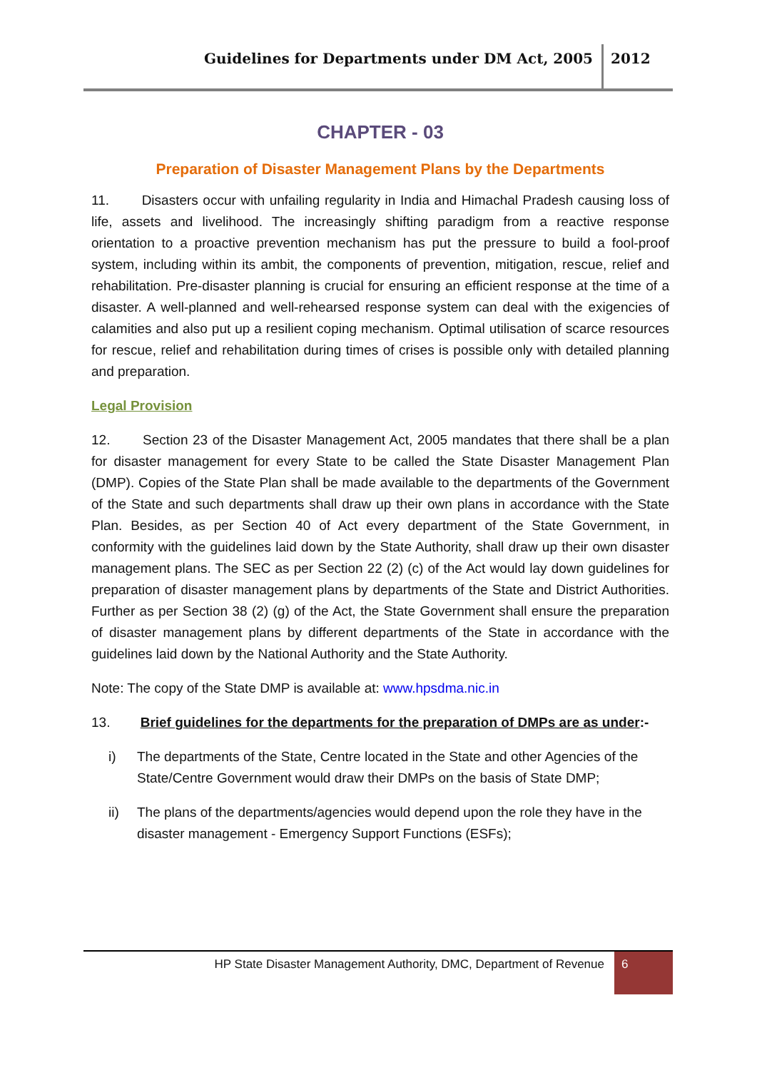Guidelines for Departments under DM Act, 2005
2012
CHAPTER - 03
Preparation of Disaster Management Plans by the Departments
11. Disasters occur with unfailing regularity in India and Himachal Pradesh causing loss of life, assets and livelihood. The increasingly shifting paradigm from a reactive response orientation to a proactive prevention mechanism has put the pressure to build a fool-proof system, including within its ambit, the components of prevention, mitigation, rescue, relief and rehabilitation. Pre-disaster planning is crucial for ensuring an efficient response at the time of a disaster. A well-planned and well-rehearsed response system can deal with the exigencies of calamities and also put up a resilient coping mechanism. Optimal utilisation of scarce resources for rescue, relief and rehabilitation during times of crises is possible only with detailed planning and preparation.
Legal Provision
12. Section 23 of the Disaster Management Act, 2005 mandates that there shall be a plan for disaster management for every State to be called the State Disaster Management Plan (DMP). Copies of the State Plan shall be made available to the departments of the Government of the State and such departments shall draw up their own plans in accordance with the State Plan. Besides, as per Section 40 of Act every department of the State Government, in conformity with the guidelines laid down by the State Authority, shall draw up their own disaster management plans. The SEC as per Section 22 (2) (c) of the Act would lay down guidelines for preparation of disaster management plans by departments of the State and District Authorities. Further as per Section 38 (2) (g) of the Act, the State Government shall ensure the preparation of disaster management plans by different departments of the State in accordance with the guidelines laid down by the National Authority and the State Authority.
Note: The copy of the State DMP is available at: www.hpsdma.nic.in
13. Brief guidelines for the departments for the preparation of DMPs are as under:-
i) The departments of the State, Centre located in the State and other Agencies of the State/Centre Government would draw their DMPs on the basis of State DMP;
ii) The plans of the departments/agencies would depend upon the role they have in the disaster management - Emergency Support Functions (ESFs);
HP State Disaster Management Authority, DMC, Department of Revenue
6